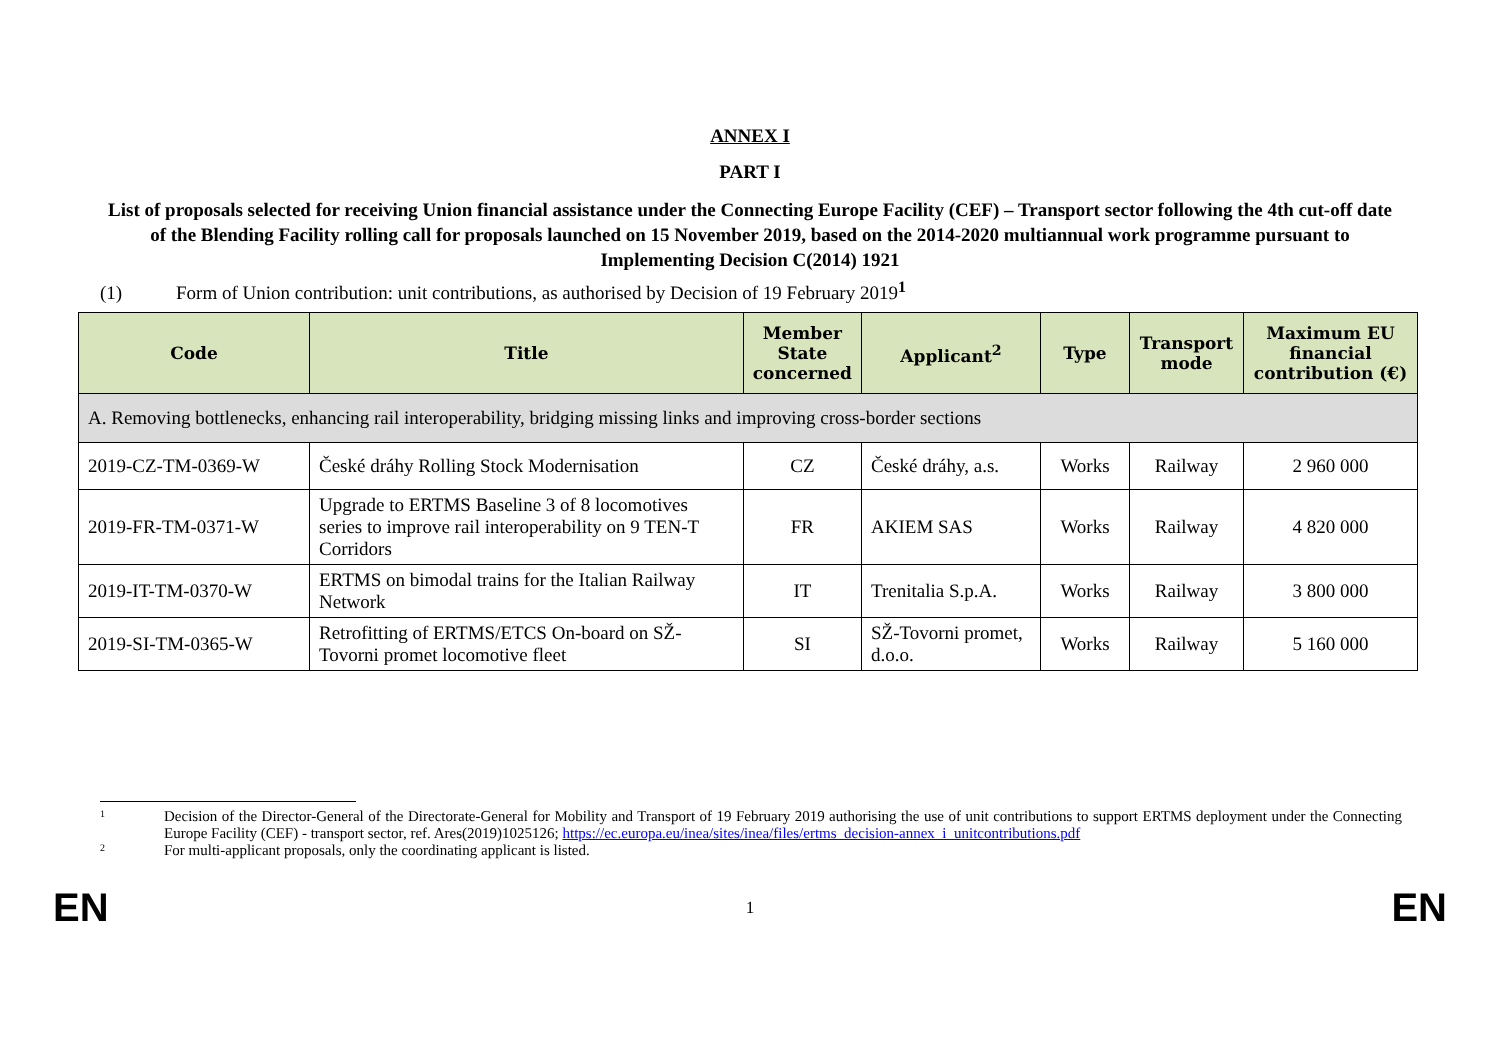ANNEX I
PART I
List of proposals selected for receiving Union financial assistance under the Connecting Europe Facility (CEF) – Transport sector following the 4th cut-off date of the Blending Facility rolling call for proposals launched on 15 November 2019, based on the 2014-2020 multiannual work programme pursuant to Implementing Decision C(2014) 1921
(1) Form of Union contribution: unit contributions, as authorised by Decision of 19 February 2019<sup>1</sup>
| Code | Title | Member State concerned | Applicant<sup>2</sup> | Type | Transport mode | Maximum EU financial contribution (€) |
| --- | --- | --- | --- | --- | --- | --- |
| A. Removing bottlenecks, enhancing rail interoperability, bridging missing links and improving cross-border sections | | | | | | |
| 2019-CZ-TM-0369-W | České dráhy Rolling Stock Modernisation | CZ | České dráhy, a.s. | Works | Railway | 2 960 000 |
| 2019-FR-TM-0371-W | Upgrade to ERTMS Baseline 3 of 8 locomotives series to improve rail interoperability on 9 TEN-T Corridors | FR | AKIEM SAS | Works | Railway | 4 820 000 |
| 2019-IT-TM-0370-W | ERTMS on bimodal trains for the Italian Railway Network | IT | Trenitalia S.p.A. | Works | Railway | 3 800 000 |
| 2019-SI-TM-0365-W | Retrofitting of ERTMS/ETCS On-board on SŽ-Tovorni promet locomotive fleet | SI | SŽ-Tovorni promet, d.o.o. | Works | Railway | 5 160 000 |
<sup>1</sup>
Decision of the Director-General of the Directorate-General for Mobility and Transport of 19 February 2019 authorising the use of unit contributions to support ERTMS deployment under the Connecting Europe Facility (CEF) - transport sector, ref. Ares(2019)1025126; https://ec.europa.eu/inea/sites/inea/files/ertms_decision-annex_i_unitcontributions.pdf
<sup>2</sup>
For multi-applicant proposals, only the coordinating applicant is listed.
EN 1 EN